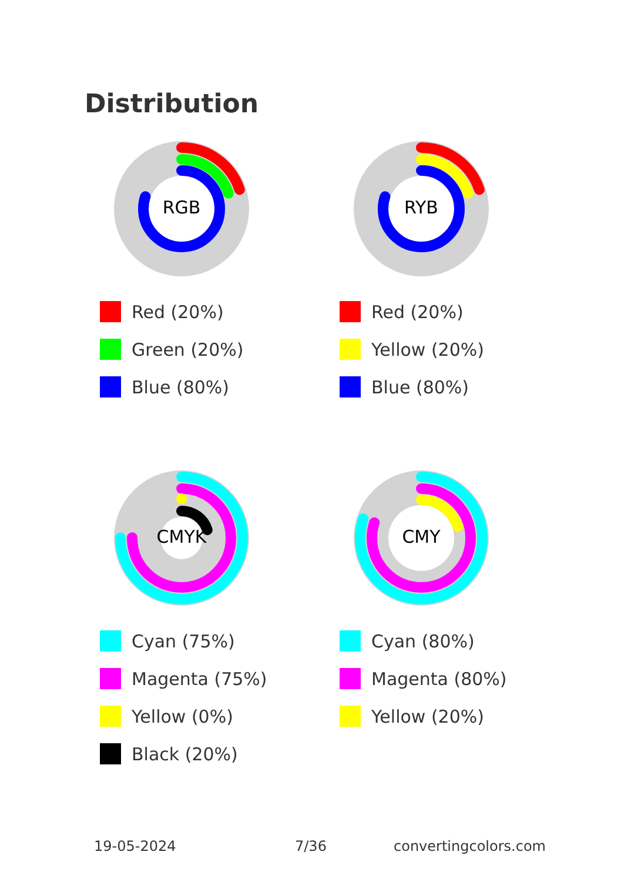Distribution
RGB
Red (20%)
Green (20%)
Blue (80%)
RYB
Red (20%)
Yellow (20%)
Blue (80%)
CMYK
Cyan (75%)
Magenta (75%)
Yellow (0%)
Black (20%)
CMY
Cyan (80%)
Magenta (80%)
Yellow (20%)
19-05-2024 7/36 convertingcolors.com